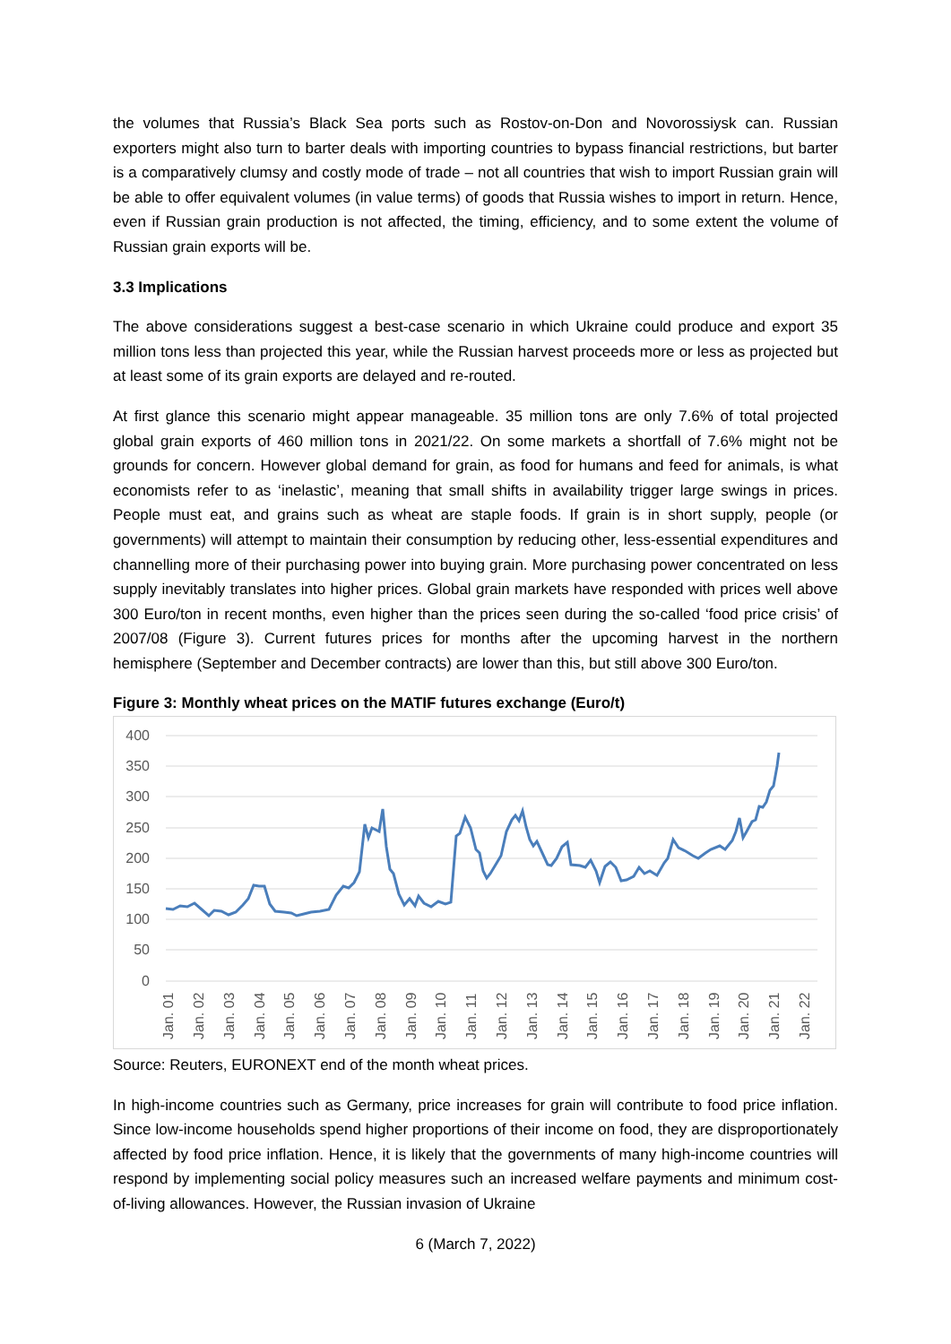the volumes that Russia’s Black Sea ports such as Rostov-on-Don and Novorossiysk can. Russian exporters might also turn to barter deals with importing countries to bypass financial restrictions, but barter is a comparatively clumsy and costly mode of trade – not all countries that wish to import Russian grain will be able to offer equivalent volumes (in value terms) of goods that Russia wishes to import in return. Hence, even if Russian grain production is not affected, the timing, efficiency, and to some extent the volume of Russian grain exports will be.
3.3 Implications
The above considerations suggest a best-case scenario in which Ukraine could produce and export 35 million tons less than projected this year, while the Russian harvest proceeds more or less as projected but at least some of its grain exports are delayed and re-routed.
At first glance this scenario might appear manageable. 35 million tons are only 7.6% of total projected global grain exports of 460 million tons in 2021/22. On some markets a shortfall of 7.6% might not be grounds for concern. However global demand for grain, as food for humans and feed for animals, is what economists refer to as ‘inelastic’, meaning that small shifts in availability trigger large swings in prices. People must eat, and grains such as wheat are staple foods. If grain is in short supply, people (or governments) will attempt to maintain their consumption by reducing other, less-essential expenditures and channelling more of their purchasing power into buying grain. More purchasing power concentrated on less supply inevitably translates into higher prices. Global grain markets have responded with prices well above 300 Euro/ton in recent months, even higher than the prices seen during the so-called ‘food price crisis’ of 2007/08 (Figure 3). Current futures prices for months after the upcoming harvest in the northern hemisphere (September and December contracts) are lower than this, but still above 300 Euro/ton.
Figure 3: Monthly wheat prices on the MATIF futures exchange (Euro/t)
400
350
300
250
200
150
100
50
0
Jan. 01
Jan. 02
Jan. 03
Jan. 04
Jan. 05
Jan. 06
Jan. 07
Jan. 08
Jan. 09
Jan. 10
Jan. 11
Jan. 12
Jan. 13
Jan. 14
Jan. 15
Jan. 16
Jan. 17
Jan. 18
Jan. 19
Jan. 20
Jan. 21
Jan. 22
Source: Reuters, EURONEXT end of the month wheat prices.
In high-income countries such as Germany, price increases for grain will contribute to food price inflation. Since low-income households spend higher proportions of their income on food, they are disproportionately affected by food price inflation. Hence, it is likely that the governments of many high-income countries will respond by implementing social policy measures such an increased welfare payments and minimum cost-of-living allowances. However, the Russian invasion of Ukraine
6 (March 7, 2022)